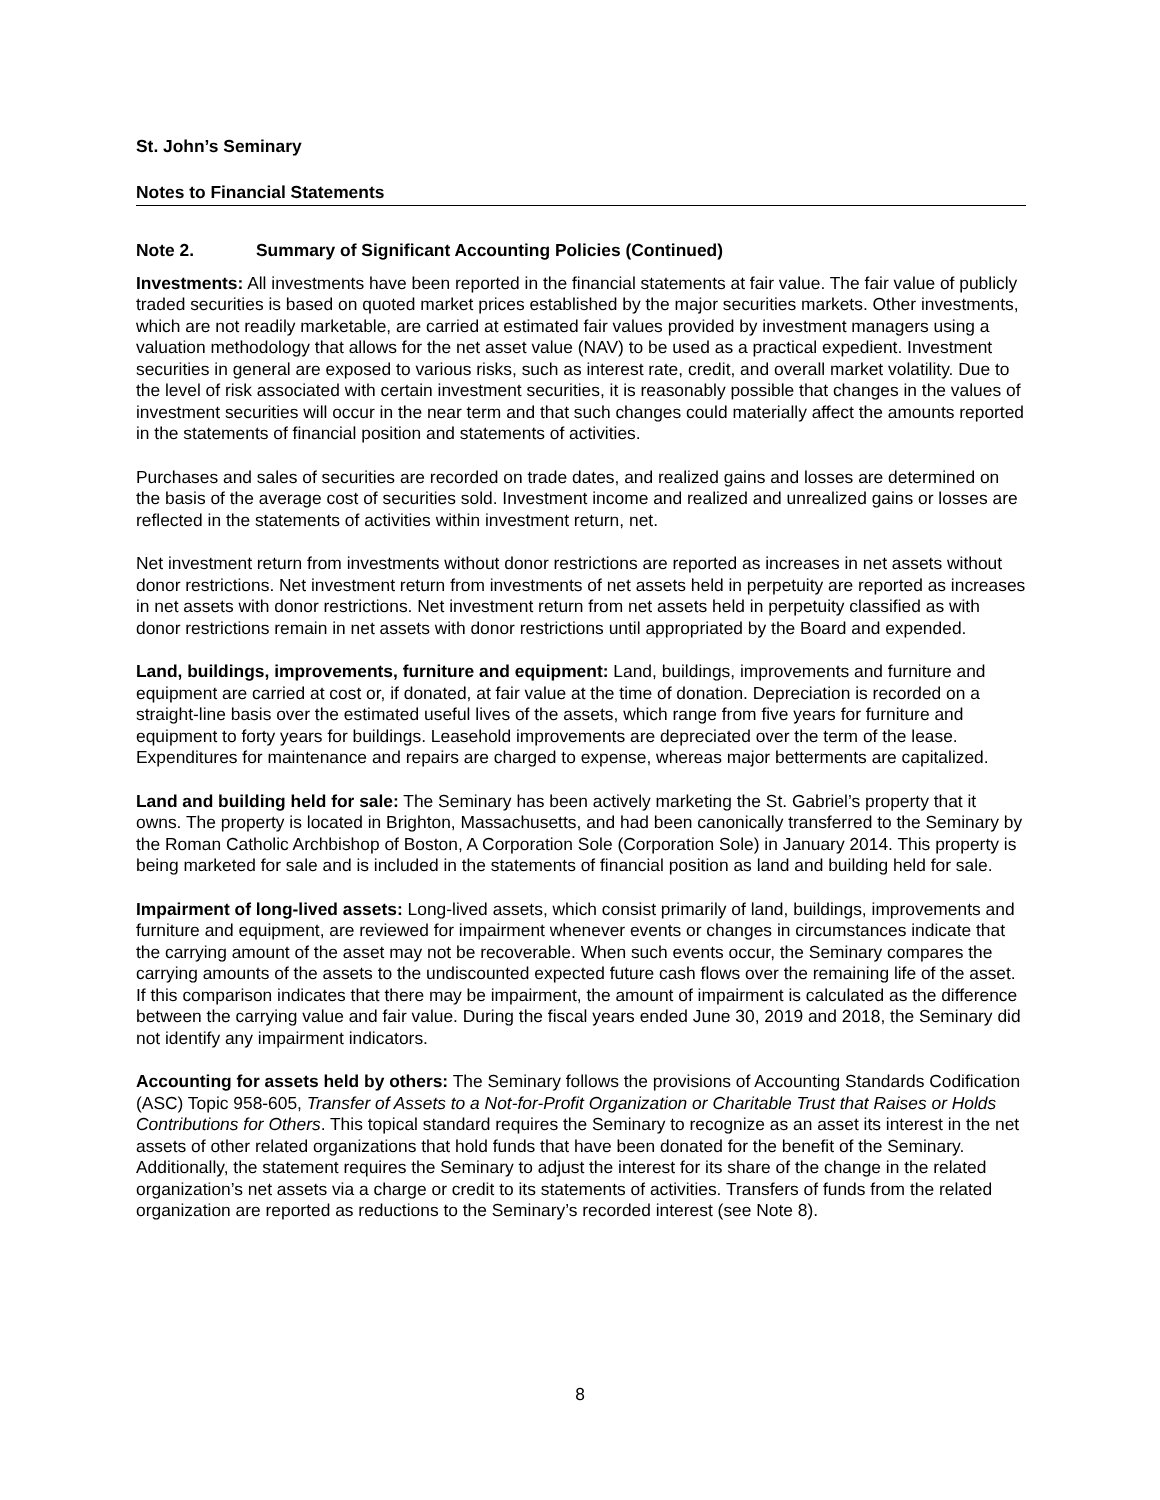St. John’s Seminary
Notes to Financial Statements
Note 2. Summary of Significant Accounting Policies (Continued)
Investments: All investments have been reported in the financial statements at fair value. The fair value of publicly traded securities is based on quoted market prices established by the major securities markets. Other investments, which are not readily marketable, are carried at estimated fair values provided by investment managers using a valuation methodology that allows for the net asset value (NAV) to be used as a practical expedient. Investment securities in general are exposed to various risks, such as interest rate, credit, and overall market volatility. Due to the level of risk associated with certain investment securities, it is reasonably possible that changes in the values of investment securities will occur in the near term and that such changes could materially affect the amounts reported in the statements of financial position and statements of activities.
Purchases and sales of securities are recorded on trade dates, and realized gains and losses are determined on the basis of the average cost of securities sold. Investment income and realized and unrealized gains or losses are reflected in the statements of activities within investment return, net.
Net investment return from investments without donor restrictions are reported as increases in net assets without donor restrictions. Net investment return from investments of net assets held in perpetuity are reported as increases in net assets with donor restrictions. Net investment return from net assets held in perpetuity classified as with donor restrictions remain in net assets with donor restrictions until appropriated by the Board and expended.
Land, buildings, improvements, furniture and equipment: Land, buildings, improvements and furniture and equipment are carried at cost or, if donated, at fair value at the time of donation. Depreciation is recorded on a straight-line basis over the estimated useful lives of the assets, which range from five years for furniture and equipment to forty years for buildings. Leasehold improvements are depreciated over the term of the lease. Expenditures for maintenance and repairs are charged to expense, whereas major betterments are capitalized.
Land and building held for sale: The Seminary has been actively marketing the St. Gabriel’s property that it owns. The property is located in Brighton, Massachusetts, and had been canonically transferred to the Seminary by the Roman Catholic Archbishop of Boston, A Corporation Sole (Corporation Sole) in January 2014. This property is being marketed for sale and is included in the statements of financial position as land and building held for sale.
Impairment of long-lived assets: Long-lived assets, which consist primarily of land, buildings, improvements and furniture and equipment, are reviewed for impairment whenever events or changes in circumstances indicate that the carrying amount of the asset may not be recoverable. When such events occur, the Seminary compares the carrying amounts of the assets to the undiscounted expected future cash flows over the remaining life of the asset. If this comparison indicates that there may be impairment, the amount of impairment is calculated as the difference between the carrying value and fair value. During the fiscal years ended June 30, 2019 and 2018, the Seminary did not identify any impairment indicators.
Accounting for assets held by others: The Seminary follows the provisions of Accounting Standards Codification (ASC) Topic 958-605, Transfer of Assets to a Not-for-Profit Organization or Charitable Trust that Raises or Holds Contributions for Others. This topical standard requires the Seminary to recognize as an asset its interest in the net assets of other related organizations that hold funds that have been donated for the benefit of the Seminary. Additionally, the statement requires the Seminary to adjust the interest for its share of the change in the related organization’s net assets via a charge or credit to its statements of activities. Transfers of funds from the related organization are reported as reductions to the Seminary’s recorded interest (see Note 8).
8